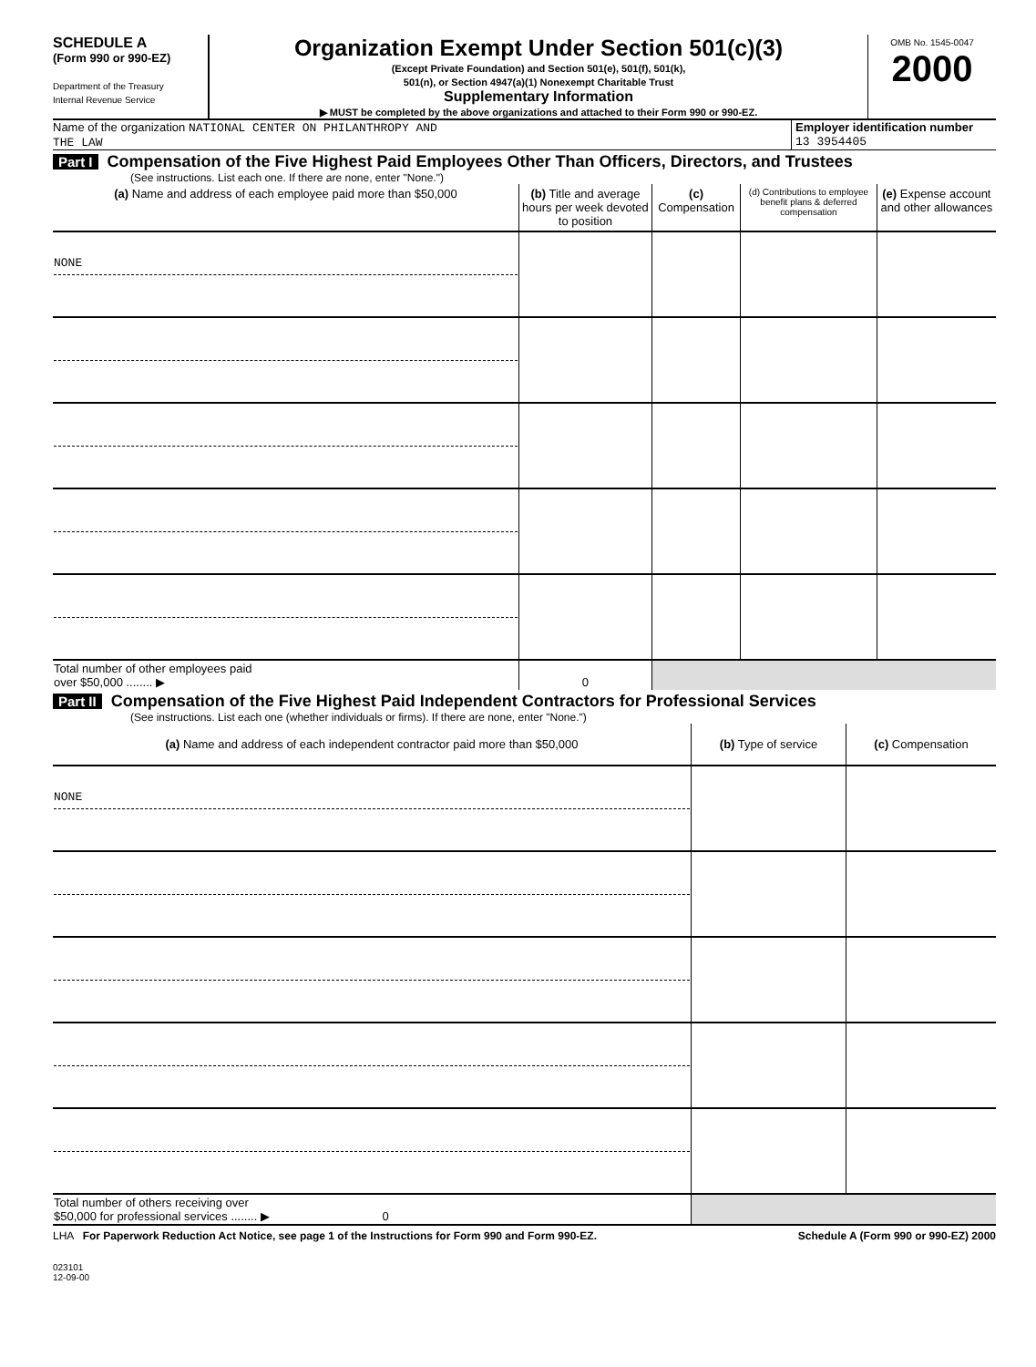SCHEDULE A
(Form 990 or 990-EZ)
Department of the Treasury
Internal Revenue Service
Organization Exempt Under Section 501(c)(3)
(Except Private Foundation) and Section 501(e), 501(f), 501(k),
501(n), or Section 4947(a)(1) Nonexempt Charitable Trust
Supplementary Information
▶ MUST be completed by the above organizations and attached to their Form 990 or 990-EZ.
OMB No. 1545-0047
2000
Name of the organization NATIONAL CENTER ON PHILANTHROPY AND
THE LAW
Employer identification number
13 3954405
Part I Compensation of the Five Highest Paid Employees Other Than Officers, Directors, and Trustees
(See instructions. List each one. If there are none, enter "None.")
| (a) Name and address of each employee paid more than $50,000 | (b) Title and average hours per week devoted to position | (c) Compensation | (d) Contributions to employee benefit plans & deferred compensation | (e) Expense account and other allowances |
| --- | --- | --- | --- | --- |
| NONE | | | | |
| Total number of other employees paid over $50,000 ........ ▶ | 0 | | | |
Part II Compensation of the Five Highest Paid Independent Contractors for Professional Services
(See instructions. List each one (whether individuals or firms). If there are none, enter "None.")
| (a) Name and address of each independent contractor paid more than $50,000 | (b) Type of service | (c) Compensation |
| --- | --- | --- |
| NONE | | |
| Total number of others receiving over $50,000 for professional services ........ ▶ 0 | | |
LHA For Paperwork Reduction Act Notice, see page 1 of the Instructions for Form 990 and Form 990-EZ. Schedule A (Form 990 or 990-EZ) 2000
023101
12-09-00